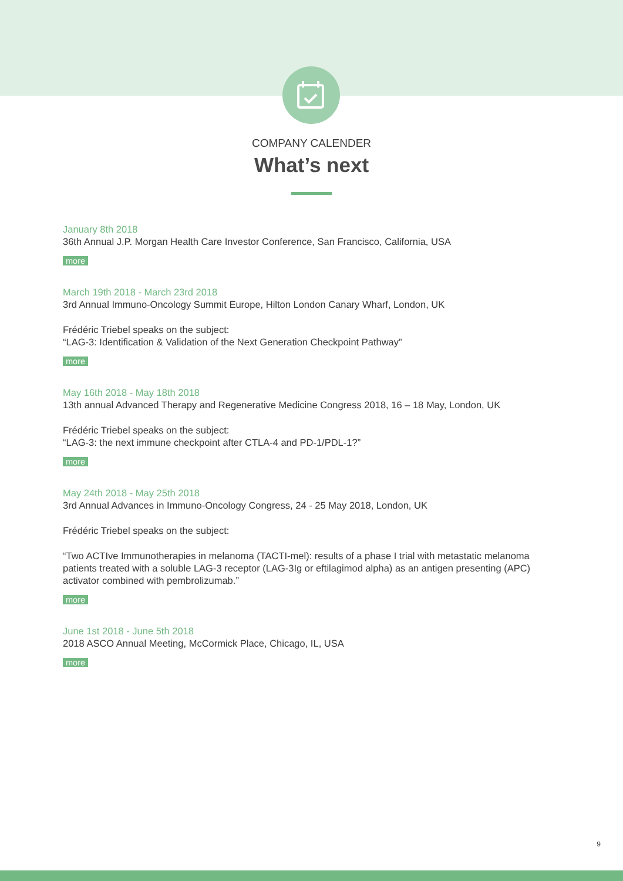COMPANY CALENDER
What’s next
January 8th 2018
36th Annual J.P. Morgan Health Care Investor Conference, San Francisco, California, USA
more
March 19th 2018 - March 23rd 2018
3rd Annual Immuno-Oncology Summit Europe, Hilton London Canary Wharf, London, UK
Frédéric Triebel speaks on the subject:
“LAG-3: Identification & Validation of the Next Generation Checkpoint Pathway”
more
May 16th 2018 - May 18th 2018
13th annual Advanced Therapy and Regenerative Medicine Congress 2018, 16 – 18 May, London, UK
Frédéric Triebel speaks on the subject:
“LAG-3: the next immune checkpoint after CTLA-4 and PD-1/PDL-1?”
more
May 24th 2018 - May 25th 2018
3rd Annual Advances in Immuno-Oncology Congress, 24 - 25 May 2018, London, UK
Frédéric Triebel speaks on the subject:
“Two ACTIve Immunotherapies in melanoma (TACTI-mel): results of a phase I trial with metastatic melanoma patients treated with a soluble LAG-3 receptor (LAG-3Ig or eftilagimod alpha) as an antigen presenting (APC) activator combined with pembrolizumab.”
more
June 1st 2018 - June 5th 2018
2018 ASCO Annual Meeting, McCormick Place, Chicago, IL, USA
more
9